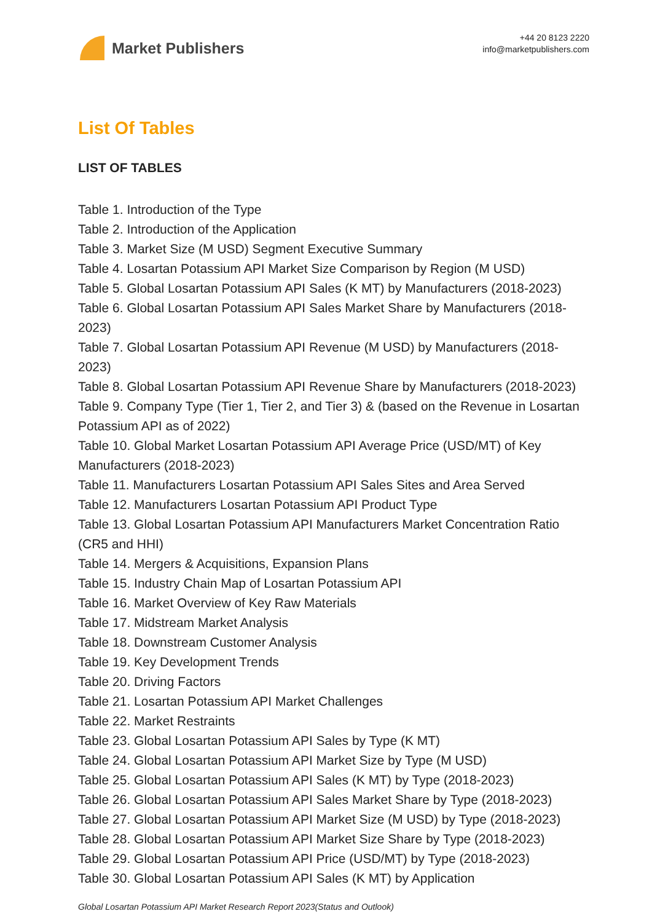Market Publishers
+44 20 8123 2220
info@marketpublishers.com
List Of Tables
LIST OF TABLES
Table 1. Introduction of the Type
Table 2. Introduction of the Application
Table 3. Market Size (M USD) Segment Executive Summary
Table 4. Losartan Potassium API Market Size Comparison by Region (M USD)
Table 5. Global Losartan Potassium API Sales (K MT) by Manufacturers (2018-2023)
Table 6. Global Losartan Potassium API Sales Market Share by Manufacturers (2018-2023)
Table 7. Global Losartan Potassium API Revenue (M USD) by Manufacturers (2018-2023)
Table 8. Global Losartan Potassium API Revenue Share by Manufacturers (2018-2023)
Table 9. Company Type (Tier 1, Tier 2, and Tier 3) & (based on the Revenue in Losartan Potassium API as of 2022)
Table 10. Global Market Losartan Potassium API Average Price (USD/MT) of Key Manufacturers (2018-2023)
Table 11. Manufacturers Losartan Potassium API Sales Sites and Area Served
Table 12. Manufacturers Losartan Potassium API Product Type
Table 13. Global Losartan Potassium API Manufacturers Market Concentration Ratio (CR5 and HHI)
Table 14. Mergers & Acquisitions, Expansion Plans
Table 15. Industry Chain Map of Losartan Potassium API
Table 16. Market Overview of Key Raw Materials
Table 17. Midstream Market Analysis
Table 18. Downstream Customer Analysis
Table 19. Key Development Trends
Table 20. Driving Factors
Table 21. Losartan Potassium API Market Challenges
Table 22. Market Restraints
Table 23. Global Losartan Potassium API Sales by Type (K MT)
Table 24. Global Losartan Potassium API Market Size by Type (M USD)
Table 25. Global Losartan Potassium API Sales (K MT) by Type (2018-2023)
Table 26. Global Losartan Potassium API Sales Market Share by Type (2018-2023)
Table 27. Global Losartan Potassium API Market Size (M USD) by Type (2018-2023)
Table 28. Global Losartan Potassium API Market Size Share by Type (2018-2023)
Table 29. Global Losartan Potassium API Price (USD/MT) by Type (2018-2023)
Table 30. Global Losartan Potassium API Sales (K MT) by Application
Global Losartan Potassium API Market Research Report 2023(Status and Outlook)